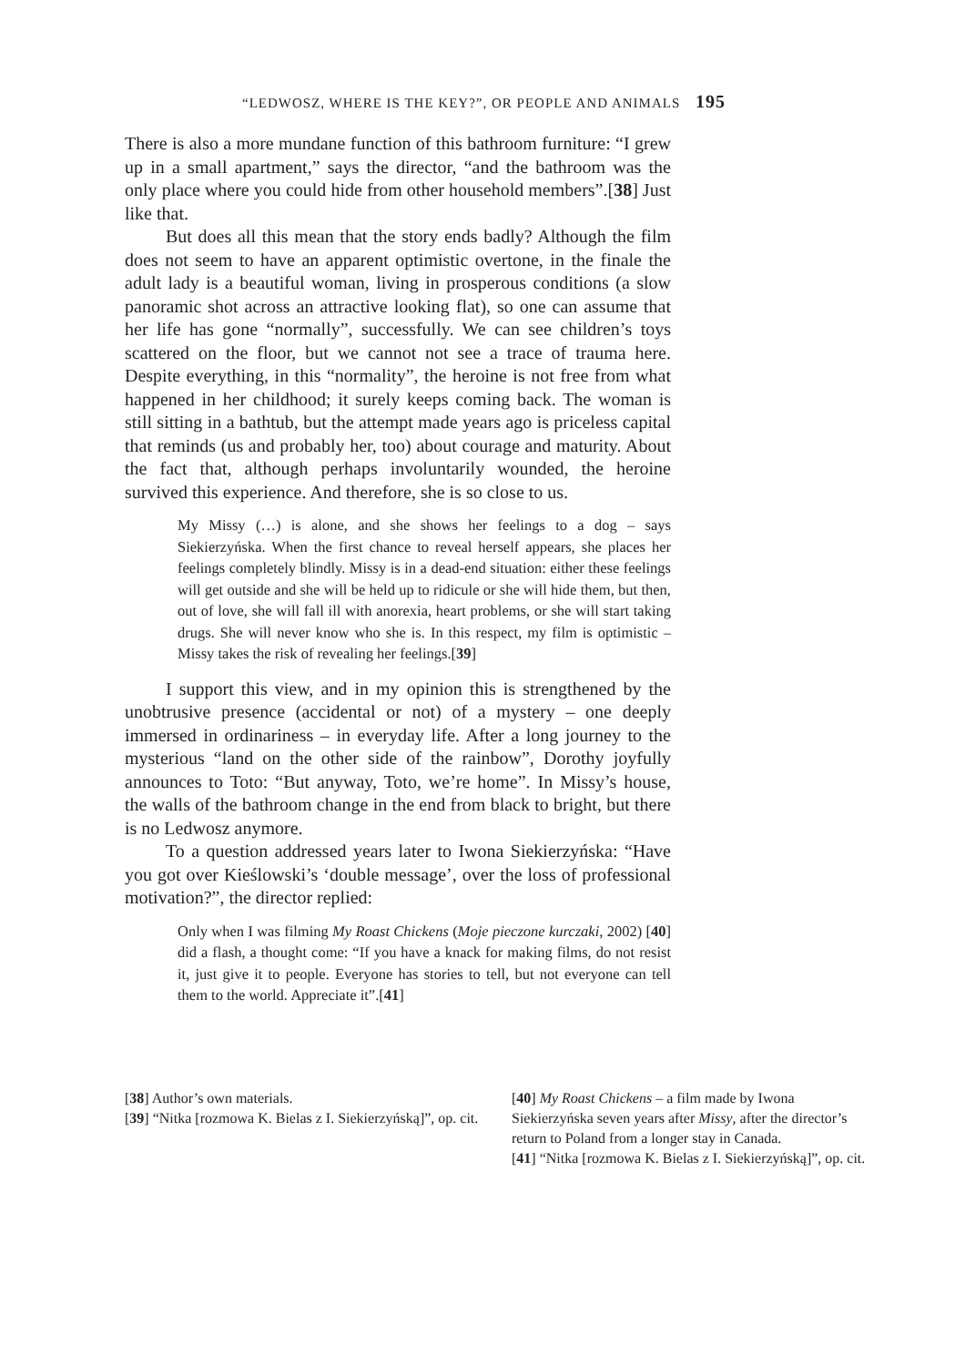“LEDWOSZ, WHERE IS THE KEY?”, OR PEOPLE AND ANIMALS 195
There is also a more mundane function of this bathroom furniture: “I grew up in a small apartment,” says the director, “and the bathroom was the only place where you could hide from other household members”.[38] Just like that.
But does all this mean that the story ends badly? Although the film does not seem to have an apparent optimistic overtone, in the finale the adult lady is a beautiful woman, living in prosperous conditions (a slow panoramic shot across an attractive looking flat), so one can assume that her life has gone “normally”, successfully. We can see children’s toys scattered on the floor, but we cannot not see a trace of trauma here. Despite everything, in this “normality”, the heroine is not free from what happened in her childhood; it surely keeps coming back. The woman is still sitting in a bathtub, but the attempt made years ago is priceless capital that reminds (us and probably her, too) about courage and maturity. About the fact that, although perhaps involuntarily wounded, the heroine survived this experience. And therefore, she is so close to us.
My Missy (…) is alone, and she shows her feelings to a dog – says Siekierzyńska. When the first chance to reveal herself appears, she places her feelings completely blindly. Missy is in a dead-end situation: either these feelings will get outside and she will be held up to ridicule or she will hide them, but then, out of love, she will fall ill with anorexia, heart problems, or she will start taking drugs. She will never know who she is. In this respect, my film is optimistic – Missy takes the risk of revealing her feelings.[39]
I support this view, and in my opinion this is strengthened by the unobtrusive presence (accidental or not) of a mystery – one deeply immersed in ordinariness – in everyday life. After a long journey to the mysterious “land on the other side of the rainbow”, Dorothy joyfully announces to Toto: “But anyway, Toto, we’re home”. In Missy’s house, the walls of the bathroom change in the end from black to bright, but there is no Ledwosz anymore.
To a question addressed years later to Iwona Siekierzyńska: “Have you got over Kieślowski’s ‘double message’, over the loss of professional motivation?”, the director replied:
Only when I was filming My Roast Chickens (Moje pieczone kurczaki, 2002) [40] did a flash, a thought come: “If you have a knack for making films, do not resist it, just give it to people. Everyone has stories to tell, but not everyone can tell them to the world. Appreciate it”.[41]
[38] Author’s own materials.
[39] “Nitka [rozmowa K. Bielas z I. Siekierzyńską]”, op. cit.
[40] My Roast Chickens – a film made by Iwona Siekierzyńska seven years after Missy, after the director’s return to Poland from a longer stay in Canada.
[41] “Nitka [rozmowa K. Bielas z I. Siekierzyńską]”, op. cit.